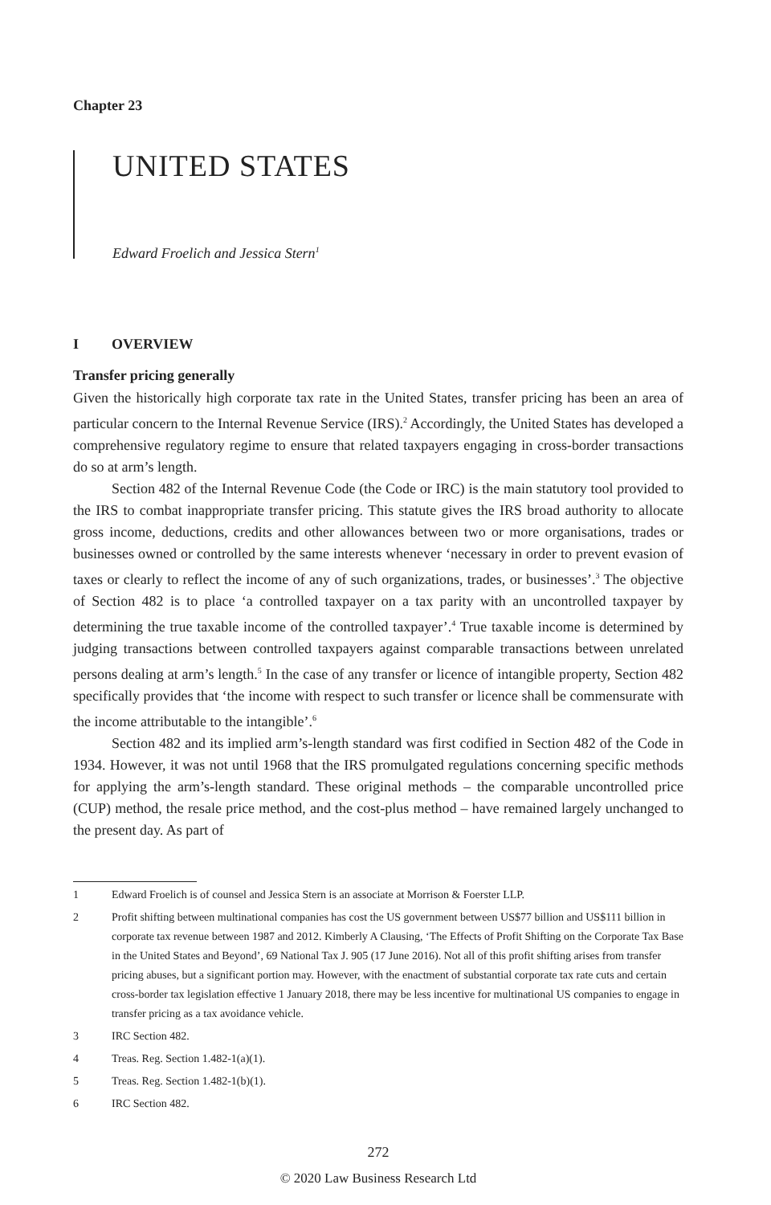Chapter 23
UNITED STATES
Edward Froelich and Jessica Stern<sup>1</sup>
I OVERVIEW
Transfer pricing generally
Given the historically high corporate tax rate in the United States, transfer pricing has been an area of particular concern to the Internal Revenue Service (IRS).<sup>2</sup> Accordingly, the United States has developed a comprehensive regulatory regime to ensure that related taxpayers engaging in cross-border transactions do so at arm’s length.
Section 482 of the Internal Revenue Code (the Code or IRC) is the main statutory tool provided to the IRS to combat inappropriate transfer pricing. This statute gives the IRS broad authority to allocate gross income, deductions, credits and other allowances between two or more organisations, trades or businesses owned or controlled by the same interests whenever ‘necessary in order to prevent evasion of taxes or clearly to reflect the income of any of such organizations, trades, or businesses’.<sup>3</sup> The objective of Section 482 is to place ‘a controlled taxpayer on a tax parity with an uncontrolled taxpayer by determining the true taxable income of the controlled taxpayer’.<sup>4</sup> True taxable income is determined by judging transactions between controlled taxpayers against comparable transactions between unrelated persons dealing at arm’s length.<sup>5</sup> In the case of any transfer or licence of intangible property, Section 482 specifically provides that ‘the income with respect to such transfer or licence shall be commensurate with the income attributable to the intangible’.<sup>6</sup>
Section 482 and its implied arm’s-length standard was first codified in Section 482 of the Code in 1934. However, it was not until 1968 that the IRS promulgated regulations concerning specific methods for applying the arm’s-length standard. These original methods – the comparable uncontrolled price (CUP) method, the resale price method, and the cost-plus method – have remained largely unchanged to the present day. As part of
1 Edward Froelich is of counsel and Jessica Stern is an associate at Morrison & Foerster LLP.
2 Profit shifting between multinational companies has cost the US government between US$77 billion and US$111 billion in corporate tax revenue between 1987 and 2012. Kimberly A Clausing, ‘The Effects of Profit Shifting on the Corporate Tax Base in the United States and Beyond’, 69 National Tax J. 905 (17 June 2016). Not all of this profit shifting arises from transfer pricing abuses, but a significant portion may. However, with the enactment of substantial corporate tax rate cuts and certain cross-border tax legislation effective 1 January 2018, there may be less incentive for multinational US companies to engage in transfer pricing as a tax avoidance vehicle.
3 IRC Section 482.
4 Treas. Reg. Section 1.482-1(a)(1).
5 Treas. Reg. Section 1.482-1(b)(1).
6 IRC Section 482.
272
© 2020 Law Business Research Ltd